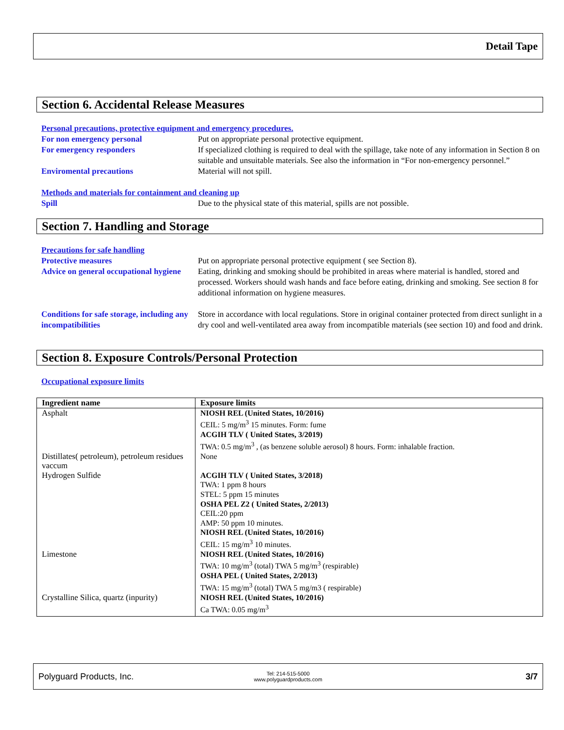Detail Tape
Section 6. Accidental Release Measures
Personal precautions, protective equipment and emergency procedures.
For non emergency personal Put on appropriate personal protective equipment.
For emergency responders If specialized clothing is required to deal with the spillage, take note of any information in Section 8 on suitable and unsuitable materials. See also the information in “For non-emergency personnel.”
Enviromental precautions Material will not spill.
Methods and materials for containment and cleaning up
Spill Due to the physical state of this material, spills are not possible.
Section 7. Handling and Storage
Precautions for safe handling
Protective measures Put on appropriate personal protective equipment ( see Section 8).
Advice on general occupational hygiene
Eating, drinking and smoking should be prohibited in areas where material is handled, stored and processed. Workers should wash hands and face before eating, drinking and smoking. See section 8 for additional information on hygiene measures.
Conditions for safe storage, including any incompatibilities
Store in accordance with local regulations. Store in original container protected from direct sunlight in a dry cool and well-ventilated area away from incompatible materials (see section 10) and food and drink.
Section 8. Exposure Controls/Personal Protection
Occupational exposure limits
| Ingredient name | Exposure limits |
| --- | --- |
| Asphalt | NIOSH REL (United States, 10/2016) CEIL: 5 mg/m<sup>3</sup> 15 minutes. Form: fume ACGIH TLV ( United States, 3/2019) TWA: 0.5 mg/m<sup>3</sup> , (as benzene soluble aerosol) 8 hours. Form: inhalable fraction. |
| Distillates( petroleum), petroleum residues vaccum | None |
| Hydrogen Sulfide | ACGIH TLV ( United States, 3/2018) TWA: 1 ppm 8 hours STEL: 5 ppm 15 minutes OSHA PEL Z2 ( United States, 2/2013) CEIL:20 ppm AMP: 50 ppm 10 minutes. NIOSH REL (United States, 10/2016) CEIL: 15 mg/m<sup>3</sup> 10 minutes. |
| Limestone | NIOSH REL (United States, 10/2016) TWA: 10 mg/m<sup>3</sup> (total) TWA 5 mg/m<sup>3</sup> (respirable) OSHA PEL ( United States, 2/2013) TWA: 15 mg/m<sup>3</sup> (total) TWA 5 mg/m3 ( respirable) |
| Crystalline Silica, quartz (inpurity) | NIOSH REL (United States, 10/2016) Ca TWA: 0.05 mg/m<sup>3</sup> |
Polyguard Products, Inc.
Tel: 214-515-5000
www.polyguardproducts.com
3/7